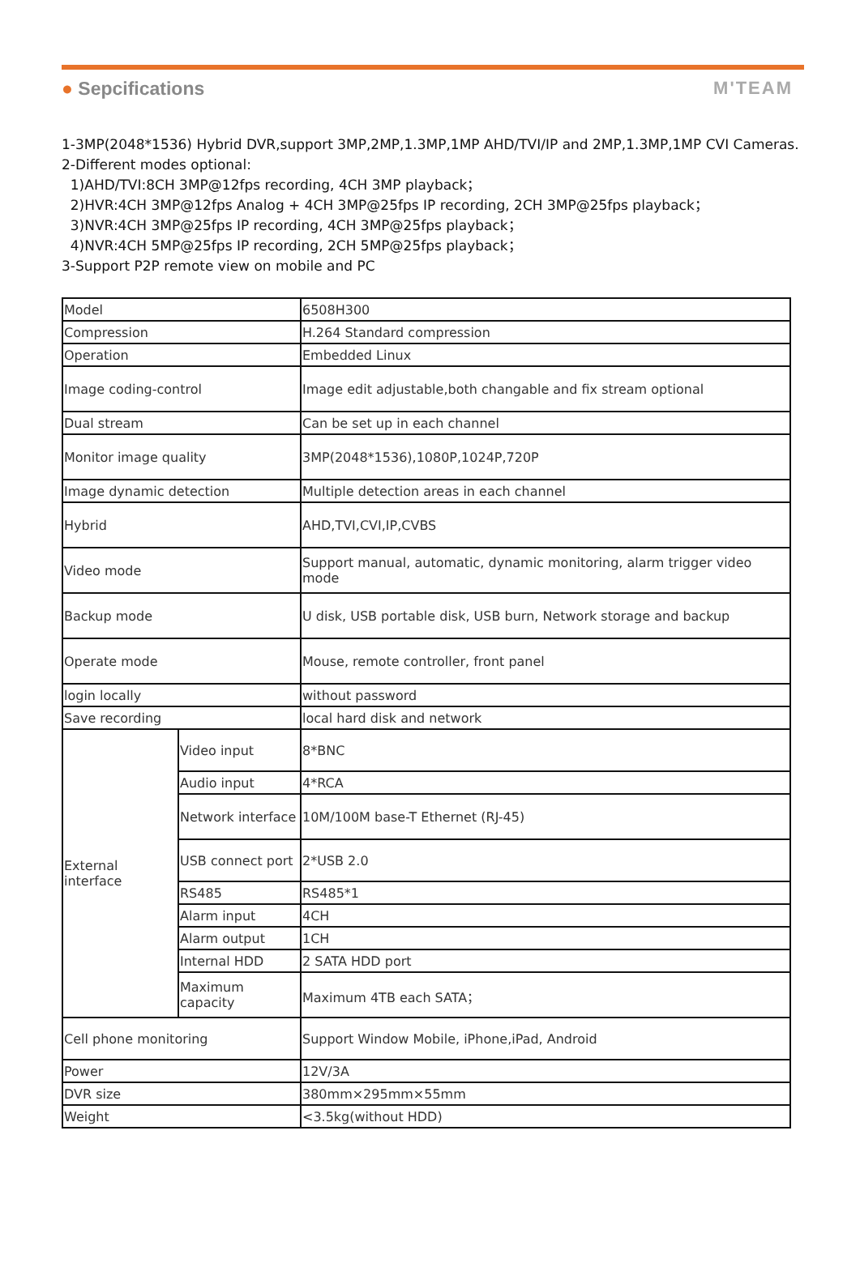● Sepcifications M'TEAM
1-3MP(2048*1536) Hybrid DVR,support 3MP,2MP,1.3MP,1MP AHD/TVI/IP and 2MP,1.3MP,1MP CVI Cameras.
2-Different modes optional:
1)AHD/TVI:8CH 3MP@12fps recording, 4CH 3MP playback；
2)HVR:4CH 3MP@12fps Analog + 4CH 3MP@25fps IP recording, 2CH 3MP@25fps playback；
3)NVR:4CH 3MP@25fps IP recording, 4CH 3MP@25fps playback；
4)NVR:4CH 5MP@25fps IP recording, 2CH 5MP@25fps playback；
3-Support P2P remote view on mobile and PC
| Model | | 6508H300 |
| Compression | | H.264 Standard compression |
| Operation | | Embedded Linux |
| Image coding-control | | Image edit adjustable,both changable and fix stream optional |
| Dual stream | | Can be set up in each channel |
| Monitor image quality | | 3MP(2048*1536),1080P,1024P,720P |
| Image dynamic detection | | Multiple detection areas in each channel |
| Hybrid | | AHD,TVI,CVI,IP,CVBS |
| Video mode | | Support manual, automatic, dynamic monitoring, alarm trigger video mode |
| Backup mode | | U disk, USB portable disk, USB burn, Network storage and backup |
| Operate mode | | Mouse, remote controller, front panel |
| login locally | | without password |
| Save recording | | local hard disk and network |
| External interface | Video input | 8*BNC |
| | Audio input | 4*RCA |
| | Network interface | 10M/100M base-T Ethernet (RJ-45) |
| | USB connect port | 2*USB 2.0 |
| | RS485 | RS485*1 |
| | Alarm input | 4CH |
| | Alarm output | 1CH |
| | Internal HDD | 2 SATA HDD port |
| | Maximum capacity | Maximum 4TB each SATA； |
| Cell phone monitoring | | Support Window Mobile, iPhone,iPad, Android |
| Power | | 12V/3A |
| DVR size | | 380mm×295mm×55mm |
| Weight | | <3.5kg(without HDD) |